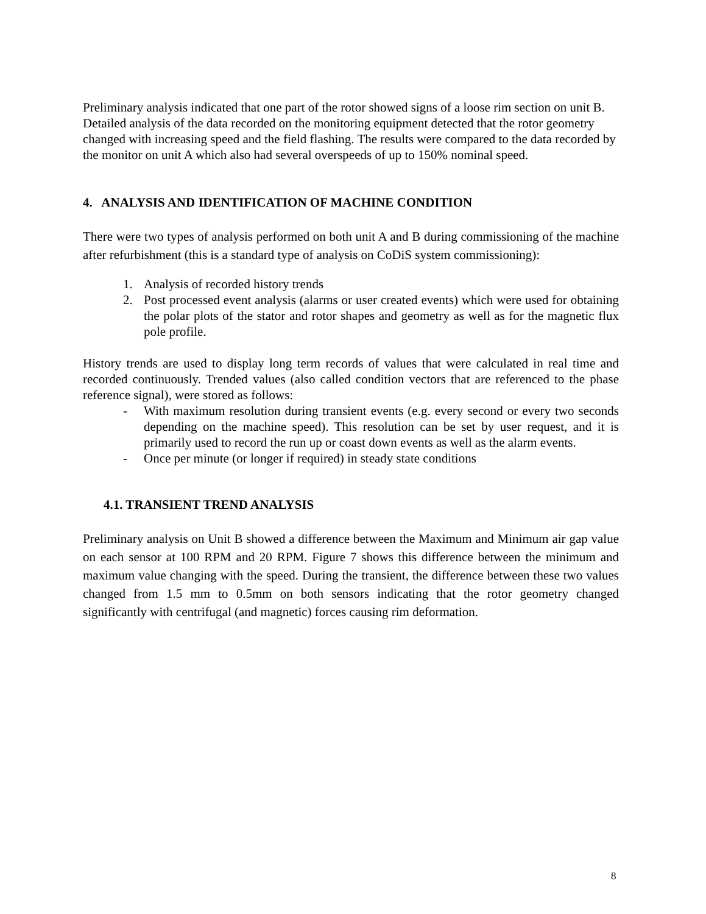Preliminary analysis indicated that one part of the rotor showed signs of a loose rim section on unit B. Detailed analysis of the data recorded on the monitoring equipment detected that the rotor geometry changed with increasing speed and the field flashing. The results were compared to the data recorded by the monitor on unit A which also had several overspeeds of up to 150% nominal speed.
4. ANALYSIS AND IDENTIFICATION OF MACHINE CONDITION
There were two types of analysis performed on both unit A and B during commissioning of the machine after refurbishment (this is a standard type of analysis on CoDiS system commissioning):
1. Analysis of recorded history trends
2. Post processed event analysis (alarms or user created events) which were used for obtaining the polar plots of the stator and rotor shapes and geometry as well as for the magnetic flux pole profile.
History trends are used to display long term records of values that were calculated in real time and recorded continuously. Trended values (also called condition vectors that are referenced to the phase reference signal), were stored as follows:
- With maximum resolution during transient events (e.g. every second or every two seconds depending on the machine speed). This resolution can be set by user request, and it is primarily used to record the run up or coast down events as well as the alarm events.
- Once per minute (or longer if required) in steady state conditions
4.1. TRANSIENT TREND ANALYSIS
Preliminary analysis on Unit B showed a difference between the Maximum and Minimum air gap value on each sensor at 100 RPM and 20 RPM. Figure 7 shows this difference between the minimum and maximum value changing with the speed. During the transient, the difference between these two values changed from 1.5 mm to 0.5mm on both sensors indicating that the rotor geometry changed significantly with centrifugal (and magnetic) forces causing rim deformation.
8